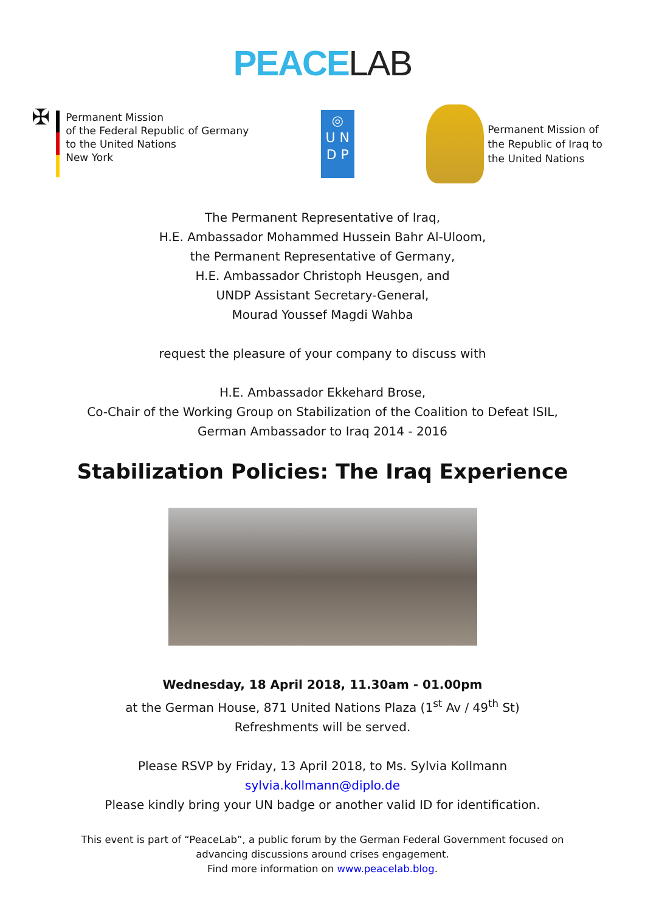PEACE LAB
✠
Permanent Mission
of the Federal Republic of Germany
to the United Nations
New York
◎
U N
D P
Permanent Mission of
the Republic of Iraq to
the United Nations
The Permanent Representative of Iraq,
H.E. Ambassador Mohammed Hussein Bahr Al-Uloom,
the Permanent Representative of Germany,
H.E. Ambassador Christoph Heusgen, and
UNDP Assistant Secretary-General,
Mourad Youssef Magdi Wahba
request the pleasure of your company to discuss with
H.E. Ambassador Ekkehard Brose,
Co-Chair of the Working Group on Stabilization of the Coalition to Defeat ISIL,
German Ambassador to Iraq 2014 - 2016
Stabilization Policies: The Iraq Experience
Wednesday, 18 April 2018, 11.30am - 01.00pm
at the German House, 871 United Nations Plaza (1<sup>st</sup> Av / 49<sup>th</sup> St)
Refreshments will be served.
Please RSVP by Friday, 13 April 2018, to Ms. Sylvia Kollmann
sylvia.kollmann@diplo.de
Please kindly bring your UN badge or another valid ID for identification.
This event is part of “PeaceLab”, a public forum by the German Federal Government focused on
advancing discussions around crises engagement.
Find more information on www.peacelab.blog.